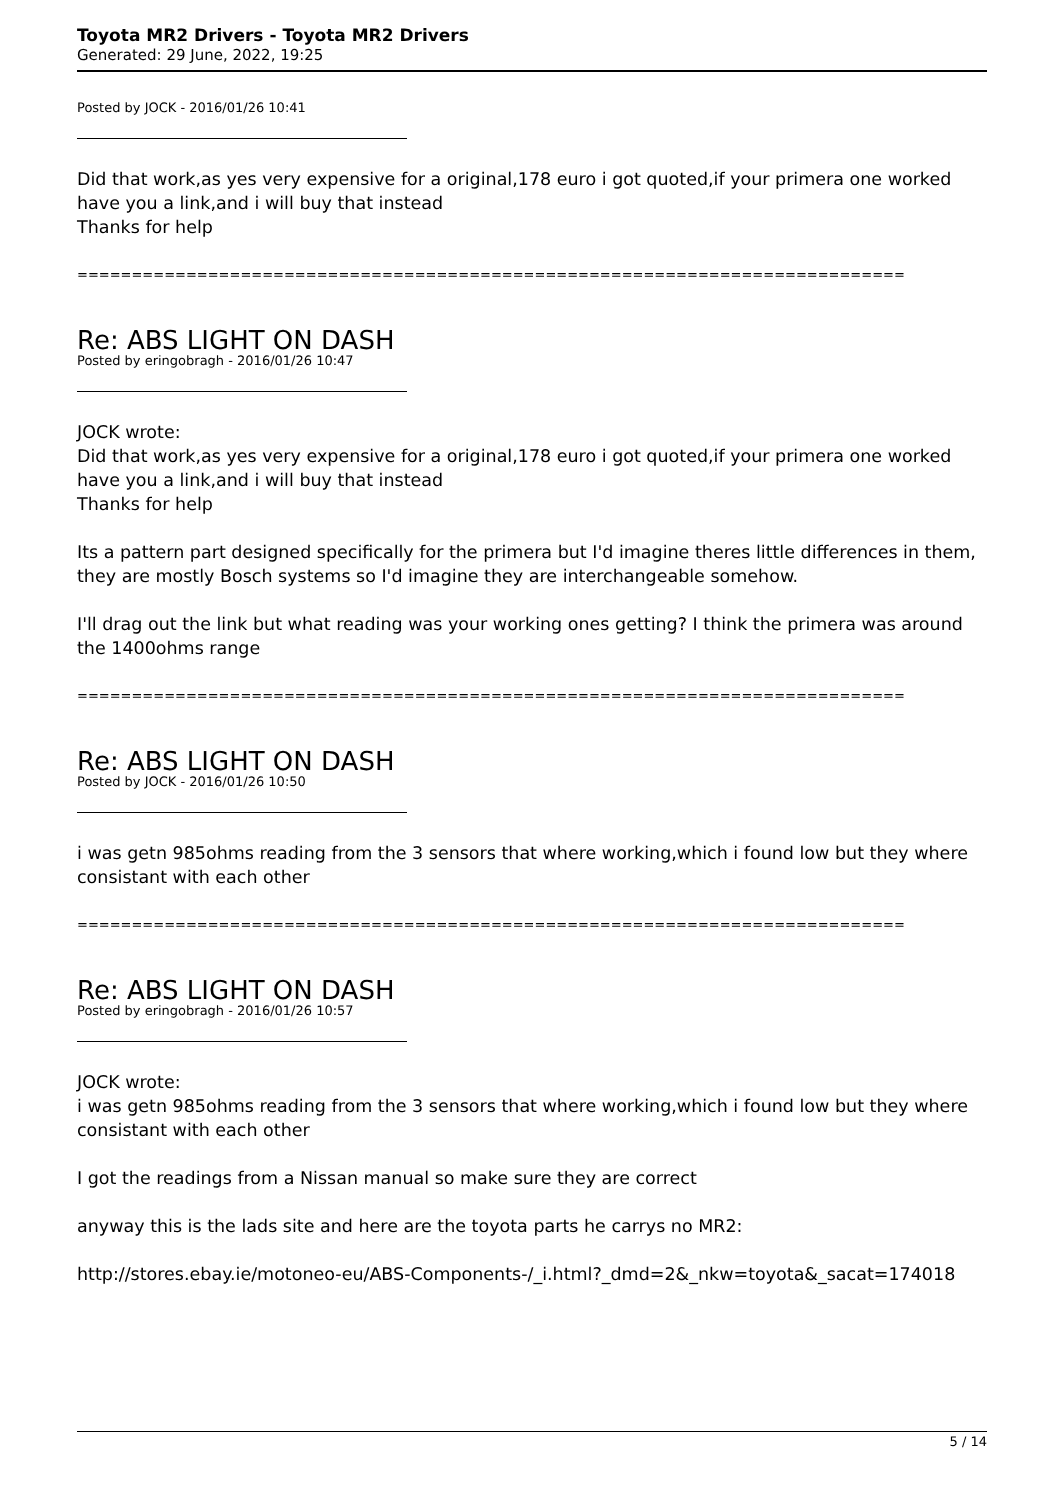Toyota MR2 Drivers - Toyota MR2 Drivers
Generated: 29 June, 2022, 19:25
Posted by JOCK - 2016/01/26 10:41
Did that work,as yes very expensive for a original,178 euro i got quoted,if your primera one worked have you a link,and i will buy that instead
Thanks for help
============================================================================
Re: ABS LIGHT ON DASH
Posted by eringobragh - 2016/01/26 10:47
JOCK wrote:
Did that work,as yes very expensive for a original,178 euro i got quoted,if your primera one worked have you a link,and i will buy that instead
Thanks for help
Its a pattern part designed specifically for the primera but I'd imagine theres little differences in them, they are mostly Bosch systems so I'd imagine they are interchangeable somehow.
I'll drag out the link but what reading was your working ones getting? I think the primera was around the 1400ohms range
============================================================================
Re: ABS LIGHT ON DASH
Posted by JOCK - 2016/01/26 10:50
i was getn 985ohms reading from the 3 sensors that where working,which i found low but they where consistant with each other
============================================================================
Re: ABS LIGHT ON DASH
Posted by eringobragh - 2016/01/26 10:57
JOCK wrote:
i was getn 985ohms reading from the 3 sensors that where working,which i found low but they where consistant with each other
I got the readings from a Nissan manual so make sure they are correct
anyway this is the lads site and here are the toyota parts he carrys no MR2:
http://stores.ebay.ie/motoneo-eu/ABS-Components-/_i.html?_dmd=2&_nkw=toyota&_sacat=174018
5 / 14